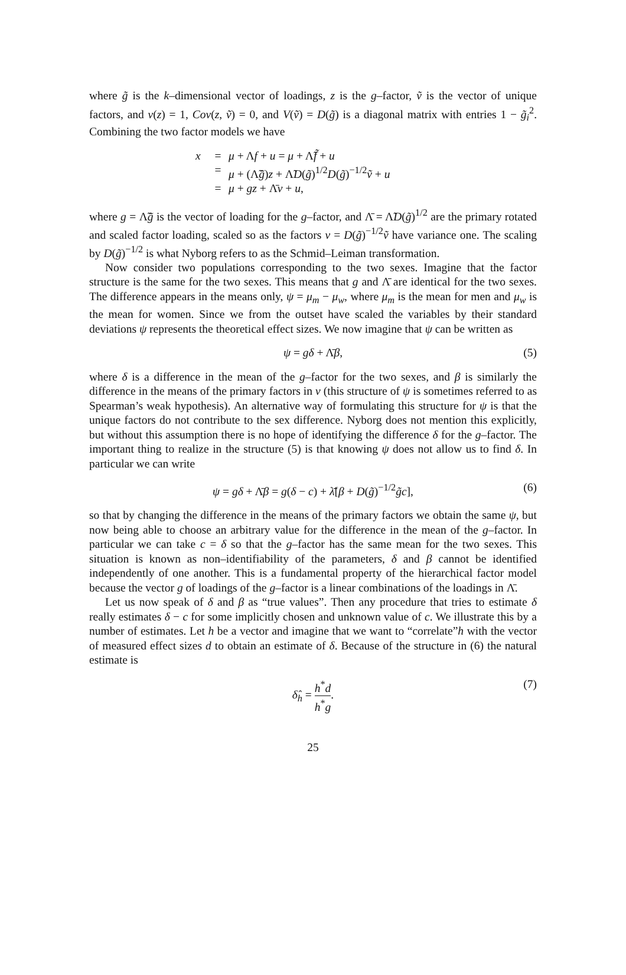where g̃ is the k–dimensional vector of loadings, z is the g–factor, ṽ is the vector of unique factors, and v(z) = 1, Cov(z, ṽ) = 0, and V(ṽ) = D(g̃) is a diagonal matrix with entries 1 − g̃<sub>i</sub><sup>2</sup>. Combining the two factor models we have
x = μ + Λf + u = μ + Λ̃f̃ + u
= μ + (Λ̃g̃)z + Λ̃D(g̃)<sup>1/2</sup>D(g̃)<sup>−1/2</sup>ṽ + u
= μ + gz + Λ̄v + u,
where g = Λ̃g̃ is the vector of loading for the g–factor, and Λ̄ = Λ̃D(g̃)<sup>1/2</sup> are the primary rotated and scaled factor loading, scaled so as the factors v = D(g̃)<sup>−1/2</sup>ṽ have variance one. The scaling by D(g̃)<sup>−1/2</sup> is what Nyborg refers to as the Schmid–Leiman transformation.
Now consider two populations corresponding to the two sexes. Imagine that the factor structure is the same for the two sexes. This means that g and Λ̄ are identical for the two sexes. The difference appears in the means only, ψ = μ<sub>m</sub> − μ<sub>w</sub>, where μ<sub>m</sub> is the mean for men and μ<sub>w</sub> is the mean for women. Since we from the outset have scaled the variables by their standard deviations ψ represents the theoretical effect sizes. We now imagine that ψ can be written as
ψ = gδ + Λ̄β, (5)
where δ is a difference in the mean of the g–factor for the two sexes, and β is similarly the difference in the means of the primary factors in v (this structure of ψ is sometimes referred to as Spearman’s weak hypothesis). An alternative way of formulating this structure for ψ is that the unique factors do not contribute to the sex difference. Nyborg does not mention this explicitly, but without this assumption there is no hope of identifying the difference δ for the g–factor. The important thing to realize in the structure (5) is that knowing ψ does not allow us to find δ. In particular we can write
ψ = gδ + Λ̄β = g(δ − c) + λ̄[β + D(g̃)<sup>−1/2</sup>g̃c], (6)
so that by changing the difference in the means of the primary factors we obtain the same ψ, but now being able to choose an arbitrary value for the difference in the mean of the g–factor. In particular we can take c = δ so that the g–factor has the same mean for the two sexes. This situation is known as non–identifiability of the parameters, δ and β cannot be identified independently of one another. This is a fundamental property of the hierarchical factor model because the vector g of loadings of the g–factor is a linear combinations of the loadings in Λ̄.
Let us now speak of δ and β as “true values”. Then any procedure that tries to estimate δ really estimates δ − c for some implicitly chosen and unknown value of c. We illustrate this by a number of estimates. Let h be a vector and imagine that we want to “correlate”h with the vector of measured effect sizes d to obtain an estimate of δ. Because of the structure in (6) the natural estimate is
δ̂<sub>h</sub> = h<sup>*</sup>d h<sup>*</sup>g. (7)
25